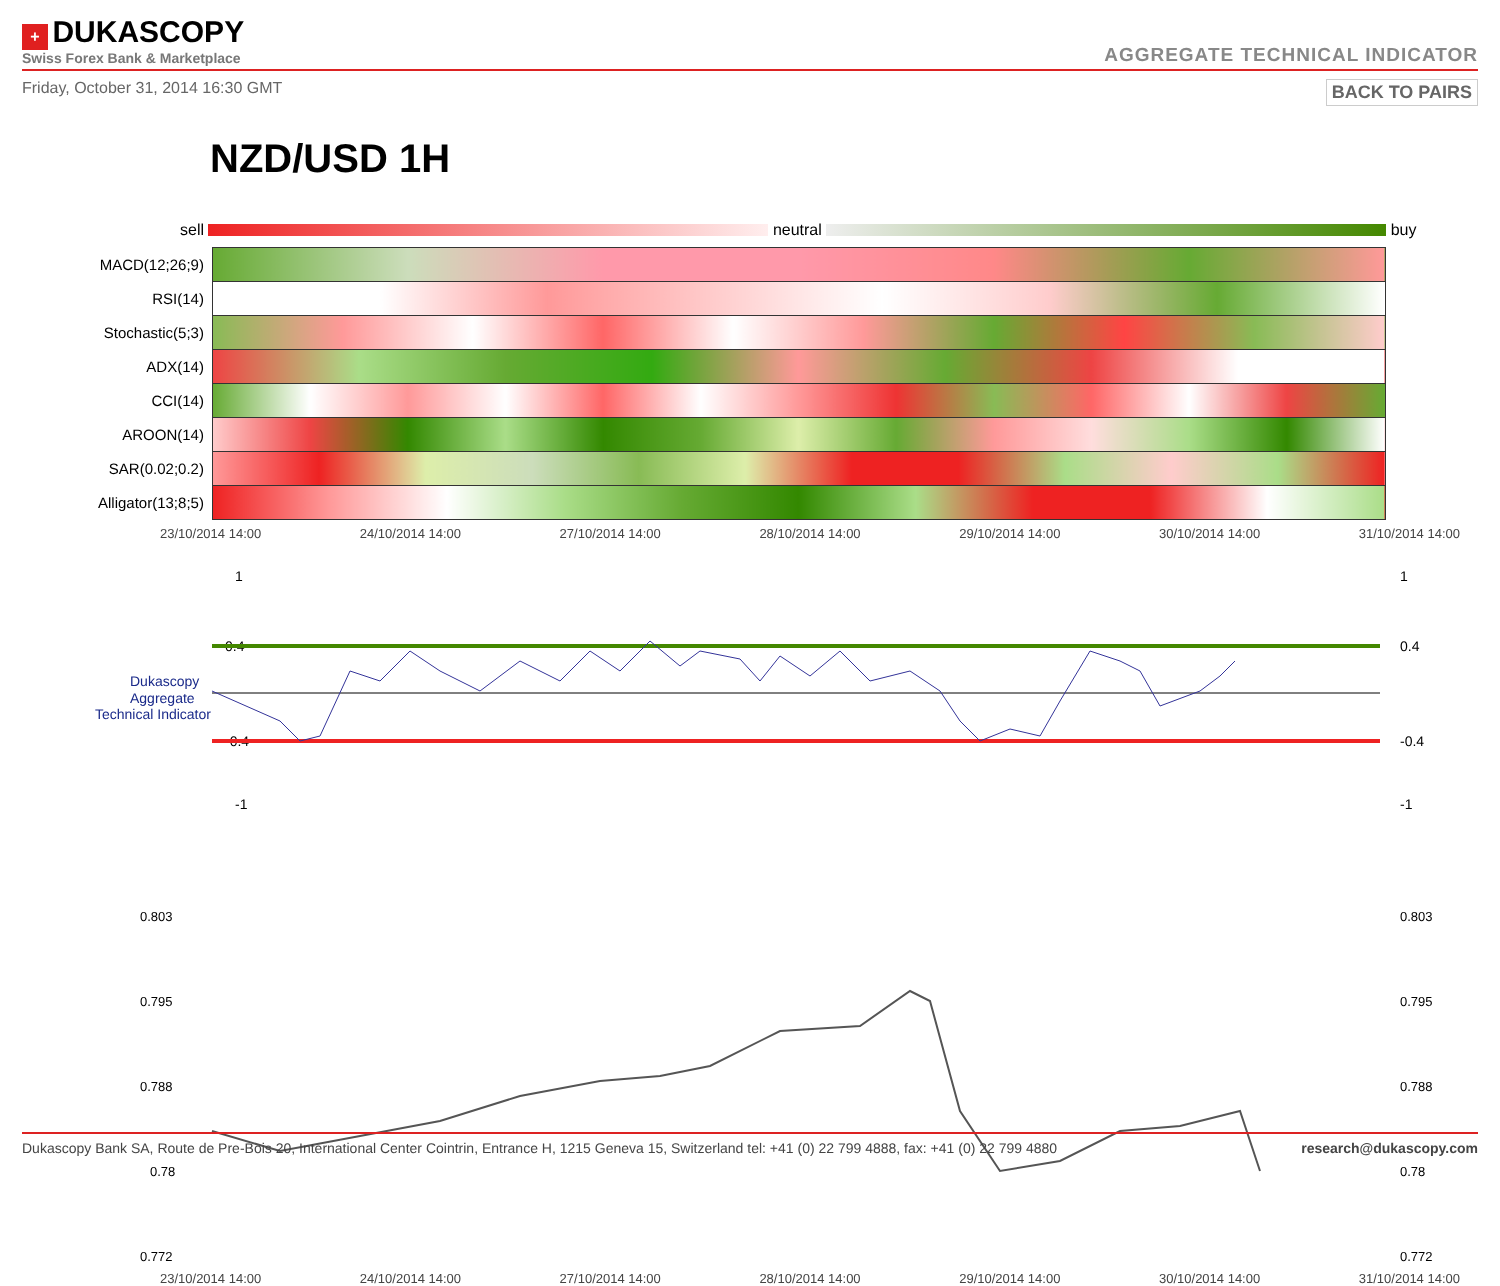+ DUKASCOPY
Swiss Forex Bank & Marketplace
AGGREGATE TECHNICAL INDICATOR
Friday, October 31, 2014 16:30 GMT BACK TO PAIRS
NZD/USD 1H
sell neutral buy
| MACD(12;26;9) | |
| RSI(14) | |
| Stochastic(5;3) | |
| ADX(14) | |
| CCI(14) | |
| AROON(14) | |
| SAR(0.02;0.2) | |
| Alligator(13;8;5) | |
23/10/2014 14:00 24/10/2014 14:00 27/10/2014 14:00 28/10/2014 14:00 29/10/2014 14:00 30/10/2014 14:00 31/10/2014 14:00
1
0.4
-0.4
-1
Dukascopy
Aggregate
Technical Indicator
1
0.4
-0.4
-1
0.803
0.795
0.788
0.78
0.772
0.803
0.795
0.788
0.78
0.772
23/10/2014 14:00 24/10/2014 14:00 27/10/2014 14:00 28/10/2014 14:00 29/10/2014 14:00 30/10/2014 14:00 31/10/2014 14:00
Dukascopy Bank SA, Route de Pre-Bois 20, International Center Cointrin, Entrance H, 1215 Geneva 15, Switzerland tel: +41 (0) 22 799 4888, fax: +41 (0) 22 799 4880 research@dukascopy.com